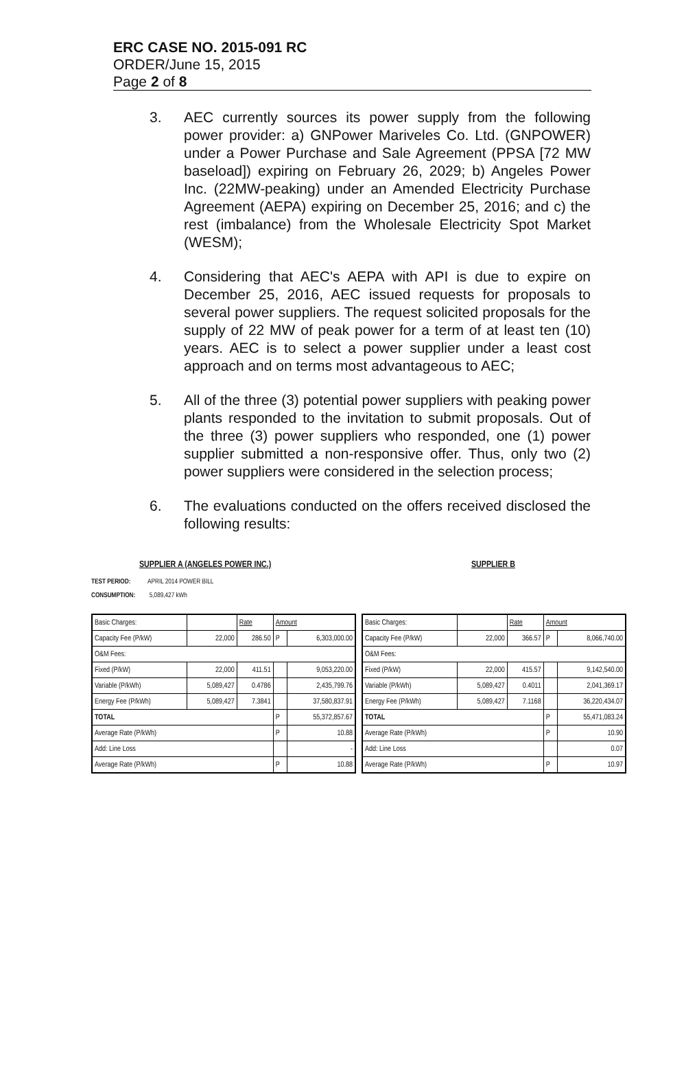ERC CASE NO. 2015-091 RC
ORDER/June 15, 2015
Page 2 of 8
3. AEC currently sources its power supply from the following power provider: a) GNPower Mariveles Co. Ltd. (GNPOWER) under a Power Purchase and Sale Agreement (PPSA [72 MW baseload]) expiring on February 26, 2029; b) Angeles Power Inc. (22MW-peaking) under an Amended Electricity Purchase Agreement (AEPA) expiring on December 25, 2016; and c) the rest (imbalance) from the Wholesale Electricity Spot Market (WESM);
4. Considering that AEC's AEPA with API is due to expire on December 25, 2016, AEC issued requests for proposals to several power suppliers. The request solicited proposals for the supply of 22 MW of peak power for a term of at least ten (10) years. AEC is to select a power supplier under a least cost approach and on terms most advantageous to AEC;
5. All of the three (3) potential power suppliers with peaking power plants responded to the invitation to submit proposals. Out of the three (3) power suppliers who responded, one (1) power supplier submitted a non-responsive offer. Thus, only two (2) power suppliers were considered in the selection process;
6. The evaluations conducted on the offers received disclosed the following results:
SUPPLIER A (ANGELES POWER INC.)
TEST PERIOD: APRIL 2014 POWER BILL
CONSUMPTION: 5,089,427 kWh
| Basic Charges: | | Rate | Amount | |
| --- | --- | --- | --- | --- |
| Capacity Fee (P/kW) | 22,000 | 286.50 | P | 6,303,000.00 |
| O&M Fees: | | | | |
| Fixed (P/kW) | 22,000 | 411.51 | | 9,053,220.00 |
| Variable (P/kWh) | 5,089,427 | 0.4786 | | 2,435,799.76 |
| Energy Fee (P/kWh) | 5,089,427 | 7.3841 | | 37,580,837.91 |
| TOTAL | | | P | 55,372,857.67 |
| Average Rate (P/kWh) | | | P | 10.88 |
| Add: Line Loss | | | | - |
| Average Rate (P/kWh) | | | P | 10.88 |
SUPPLIER B
| Basic Charges: | | Rate | Amount | |
| --- | --- | --- | --- | --- |
| Capacity Fee (P/kW) | 22,000 | 366.57 | P | 8,066,740.00 |
| O&M Fees: | | | | |
| Fixed (P/kW) | 22,000 | 415.57 | | 9,142,540.00 |
| Variable (P/kWh) | 5,089,427 | 0.4011 | | 2,041,369.17 |
| Energy Fee (P/kWh) | 5,089,427 | 7.1168 | | 36,220,434.07 |
| TOTAL | | | P | 55,471,083.24 |
| Average Rate (P/kWh) | | | P | 10.90 |
| Add: Line Loss | | | | 0.07 |
| Average Rate (P/kWh) | | | P | 10.97 |